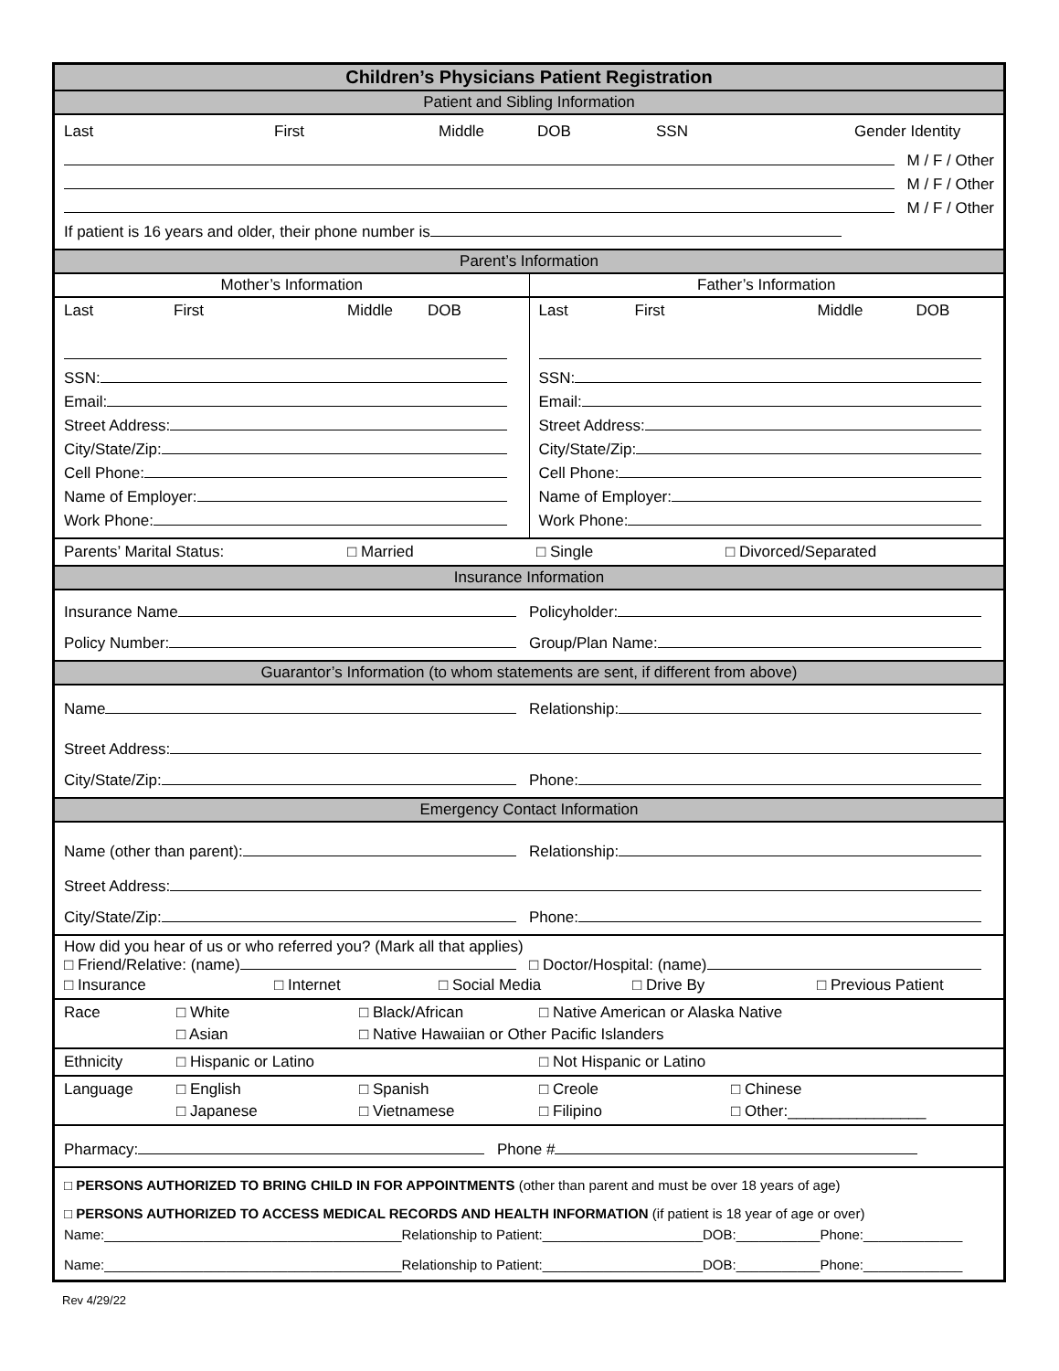Children’s Physicians Patient Registration
Patient and Sibling Information
Last First Middle DOB SSN Gender Identity
M / F / Other
M / F / Other
M / F / Other
If patient is 16 years and older, their phone number is
Parent’s Information
Mother’s Information Father’s Information
Last First Middle DOB
SSN:
Email:
Street Address:
City/State/Zip:
Cell Phone:
Name of Employer:
Work Phone:
Last First Middle DOB
SSN:
Email:
Street Address:
City/State/Zip:
Cell Phone:
Name of Employer:
Work Phone:
Parents’ Marital Status: □ Married □ Single □ Divorced/Separated
Insurance Information
Insurance Name Policyholder:
Policy Number: Group/Plan Name:
Guarantor’s Information (to whom statements are sent, if different from above)
Name Relationship:
Street Address:
City/State/Zip: Phone:
Emergency Contact Information
Name (other than parent): Relationship:
Street Address:
City/State/Zip: Phone:
How did you hear of us or who referred you? (Mark all that applies)
□ Friend/Relative: (name) □ Doctor/Hospital: (name)
□ Insurance □ Internet □ Social Media □ Drive By □ Previous Patient
Race □ White □ Black/African □ Native American or Alaska Native
□ Asian □ Native Hawaiian or Other Pacific Islanders
Ethnicity □ Hispanic or Latino □ Not Hispanic or Latino
Language □ English □ Spanish □ Creole □ Chinese
□ Japanese □ Vietnamese □ Filipino □ Other:________________
Pharmacy: Phone #
□ PERSONS AUTHORIZED TO BRING CHILD IN FOR APPOINTMENTS (other than parent and must be over 18 years of age)
□ PERSONS AUTHORIZED TO ACCESS MEDICAL RECORDS AND HEALTH INFORMATION (if patient is 18 year of age or over)
Name:_______________________________________Relationship to Patient:_____________________DOB:___________Phone:_____________
Name:_______________________________________Relationship to Patient:_____________________DOB:___________Phone:_____________
Rev 4/29/22